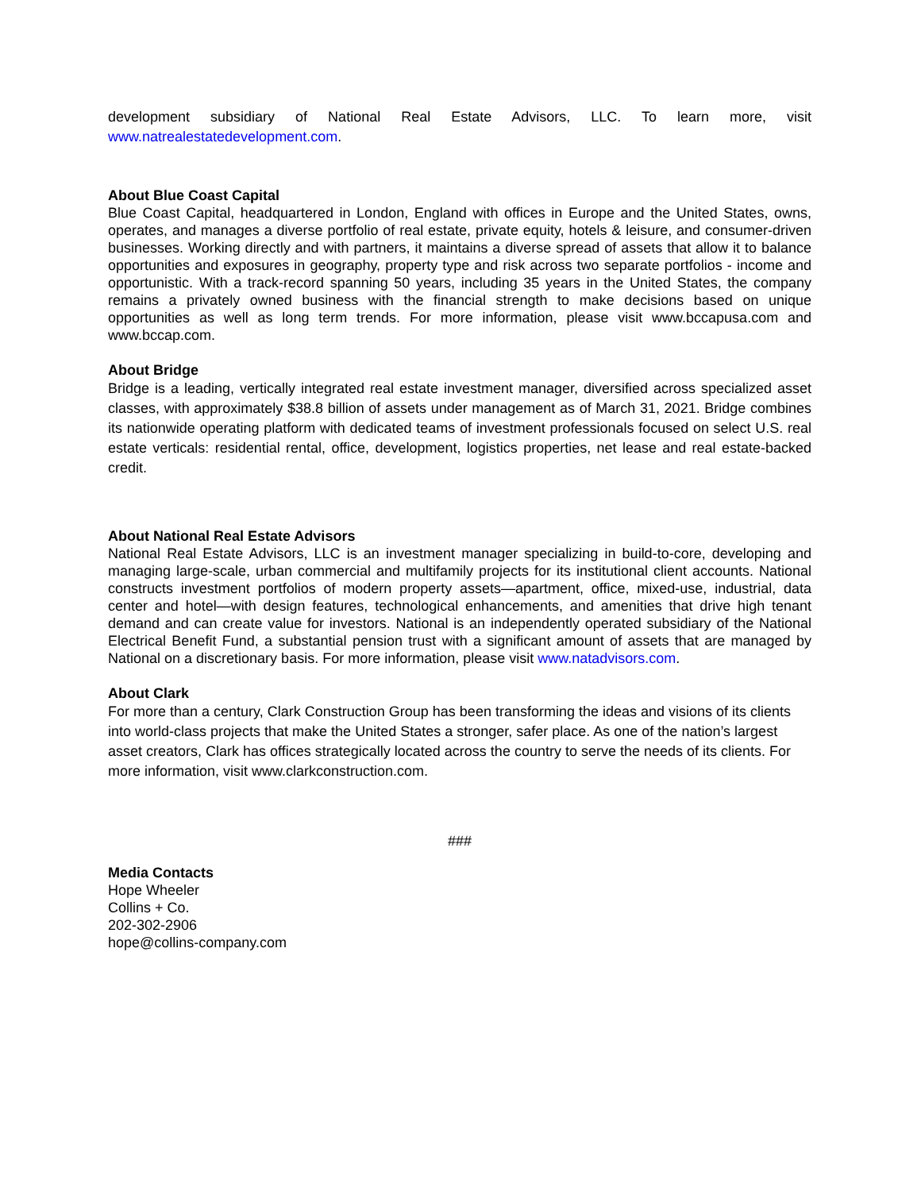development subsidiary of National Real Estate Advisors, LLC. To learn more, visit www.natrealestatedevelopment.com.
About Blue Coast Capital
Blue Coast Capital, headquartered in London, England with offices in Europe and the United States, owns, operates, and manages a diverse portfolio of real estate, private equity, hotels & leisure, and consumer-driven businesses. Working directly and with partners, it maintains a diverse spread of assets that allow it to balance opportunities and exposures in geography, property type and risk across two separate portfolios - income and opportunistic. With a track-record spanning 50 years, including 35 years in the United States, the company remains a privately owned business with the financial strength to make decisions based on unique opportunities as well as long term trends. For more information, please visit www.bccapusa.com and www.bccap.com.
About Bridge
Bridge is a leading, vertically integrated real estate investment manager, diversified across specialized asset classes, with approximately $38.8 billion of assets under management as of March 31, 2021. Bridge combines its nationwide operating platform with dedicated teams of investment professionals focused on select U.S. real estate verticals: residential rental, office, development, logistics properties, net lease and real estate-backed credit.
About National Real Estate Advisors
National Real Estate Advisors, LLC is an investment manager specializing in build-to-core, developing and managing large-scale, urban commercial and multifamily projects for its institutional client accounts. National constructs investment portfolios of modern property assets—apartment, office, mixed-use, industrial, data center and hotel—with design features, technological enhancements, and amenities that drive high tenant demand and can create value for investors. National is an independently operated subsidiary of the National Electrical Benefit Fund, a substantial pension trust with a significant amount of assets that are managed by National on a discretionary basis. For more information, please visit www.natadvisors.com.
About Clark
For more than a century, Clark Construction Group has been transforming the ideas and visions of its clients into world-class projects that make the United States a stronger, safer place. As one of the nation’s largest asset creators, Clark has offices strategically located across the country to serve the needs of its clients. For more information, visit www.clarkconstruction.com.
###
Media Contacts
Hope Wheeler
Collins + Co.
202-302-2906
hope@collins-company.com